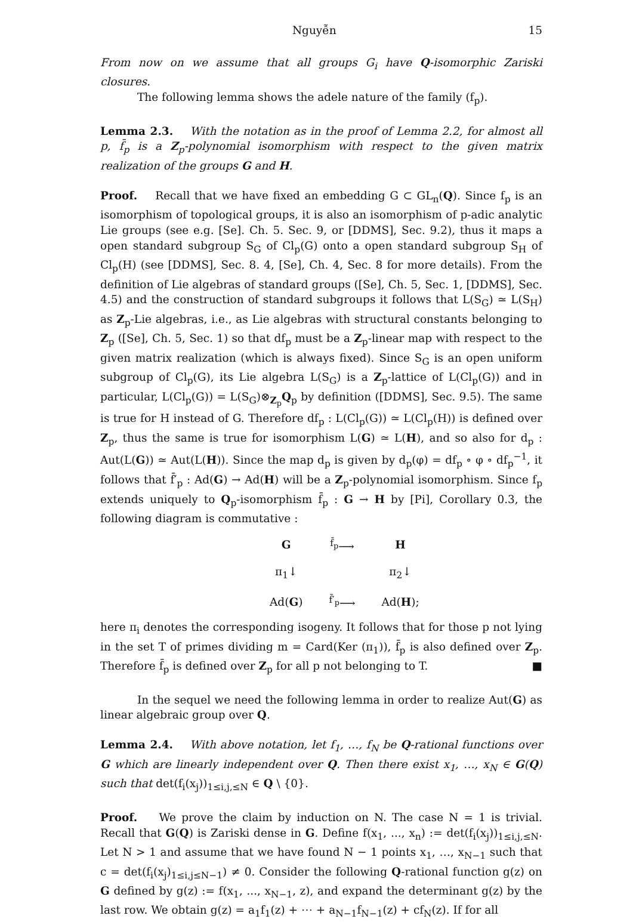Nguyễn 15
From now on we assume that all groups G<sub>i</sub> have Q-isomorphic Zariski closures.
The following lemma shows the adele nature of the family (f<sub>p</sub>).
Lemma 2.3. With the notation as in the proof of Lemma 2.2, for almost all p, f̄<sub>p</sub> is a Z<sub>p</sub>-polynomial isomorphism with respect to the given matrix realization of the groups G and H.
Proof. Recall that we have fixed an embedding G ⊂ GL<sub>n</sub>(Q). Since f<sub>p</sub> is an isomorphism of topological groups, it is also an isomorphism of p-adic analytic Lie groups (see e.g. [Se]. Ch. 5. Sec. 9, or [DDMS], Sec. 9.2), thus it maps a open standard subgroup S<sub>G</sub> of Cl<sub>p</sub>(G) onto a open standard subgroup S<sub>H</sub> of Cl<sub>p</sub>(H) (see [DDMS], Sec. 8. 4, [Se], Ch. 4, Sec. 8 for more details). From the definition of Lie algebras of standard groups ([Se], Ch. 5, Sec. 1, [DDMS], Sec. 4.5) and the construction of standard subgroups it follows that L(S<sub>G</sub>) ≃ L(S<sub>H</sub>) as Z<sub>p</sub>-Lie algebras, i.e., as Lie algebras with structural constants belonging to Z<sub>p</sub> ([Se], Ch. 5, Sec. 1) so that df<sub>p</sub> must be a Z<sub>p</sub>-linear map with respect to the given matrix realization (which is always fixed). Since S<sub>G</sub> is an open uniform subgroup of Cl<sub>p</sub>(G), its Lie algebra L(S<sub>G</sub>) is a Z<sub>p</sub>-lattice of L(Cl<sub>p</sub>(G)) and in particular, L(Cl<sub>p</sub>(G)) = L(S<sub>G</sub>)⊗<sub>Z<sub>p</sub></sub>Q<sub>p</sub> by definition ([DDMS], Sec. 9.5). The same is true for H instead of G. Therefore df<sub>p</sub> : L(Cl<sub>p</sub>(G)) ≃ L(Cl<sub>p</sub>(H)) is defined over Z<sub>p</sub>, thus the same is true for isomorphism L(G) ≃ L(H), and so also for d<sub>p</sub> : Aut(L(G)) ≃ Aut(L(H)). Since the map d<sub>p</sub> is given by d<sub>p</sub>(φ) = df<sub>p</sub> ∘ φ ∘ df<sub>p</sub><sup>−1</sup>, it follows that f̄′<sub>p</sub> : Ad(G) → Ad(H) will be a Z<sub>p</sub>-polynomial isomorphism. Since f<sub>p</sub> extends uniquely to Q<sub>p</sub>-isomorphism f̄<sub>p</sub> : G → H by [Pi], Corollary 0.3, the following diagram is commutative :
| G | <sup>f̄<sub>p</sub></sup>⟶ | H |
| π<sub>1</sub>↓ | | π<sub>2</sub>↓ |
| Ad( G ) | <sup>f̄′<sub>p</sub></sup>⟶ | Ad( H ); |
here π<sub>i</sub> denotes the corresponding isogeny. It follows that for those p not lying in the set T of primes dividing m = Card(Ker (π<sub>1</sub>)), f̄<sub>p</sub> is also defined over Z<sub>p</sub>. Therefore f̄<sub>p</sub> is defined over Z<sub>p</sub> for all p not belonging to T. ■
In the sequel we need the following lemma in order to realize Aut(G) as linear algebraic group over Q.
Lemma 2.4. With above notation, let f<sub>1</sub>, …, f<sub>N</sub> be Q-rational functions over G which are linearly independent over Q. Then there exist x<sub>1</sub>, …, x<sub>N</sub> ∈ G(Q) such that det(f<sub>i</sub>(x<sub>j</sub>))<sub>1≤i,j,≤N</sub> ∈ Q \ {0}.
Proof. We prove the claim by induction on N. The case N = 1 is trivial. Recall that G(Q) is Zariski dense in G. Define f(x<sub>1</sub>, ..., x<sub>n</sub>) := det(f<sub>i</sub>(x<sub>j</sub>))<sub>1≤i,j,≤N</sub>. Let N > 1 and assume that we have found N − 1 points x<sub>1</sub>, …, x<sub>N−1</sub> such that c = det(f<sub>i</sub>(x<sub>j</sub>)<sub>1≤i,j≤N−1</sub>) ≠ 0. Consider the following Q-rational function g(z) on G defined by g(z) := f(x<sub>1</sub>, ..., x<sub>N−1</sub>, z), and expand the determinant g(z) by the last row. We obtain g(z) = a<sub>1</sub>f<sub>1</sub>(z) + ⋯ + a<sub>N−1</sub>f<sub>N−1</sub>(z) + cf<sub>N</sub>(z). If for all